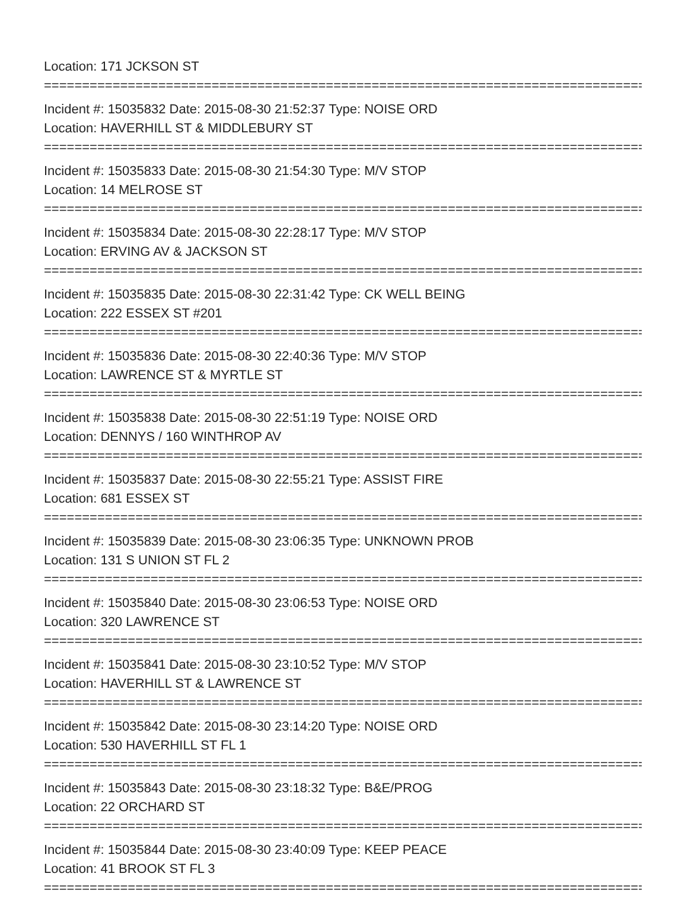Location: 171 JCKSON ST
================================================================================
Incident #: 15035832 Date: 2015-08-30 21:52:37 Type: NOISE ORD
Location: HAVERHILL ST & MIDDLEBURY ST
================================================================================
Incident #: 15035833 Date: 2015-08-30 21:54:30 Type: M/V STOP
Location: 14 MELROSE ST
================================================================================
Incident #: 15035834 Date: 2015-08-30 22:28:17 Type: M/V STOP
Location: ERVING AV & JACKSON ST
================================================================================
Incident #: 15035835 Date: 2015-08-30 22:31:42 Type: CK WELL BEING
Location: 222 ESSEX ST #201
================================================================================
Incident #: 15035836 Date: 2015-08-30 22:40:36 Type: M/V STOP
Location: LAWRENCE ST & MYRTLE ST
================================================================================
Incident #: 15035838 Date: 2015-08-30 22:51:19 Type: NOISE ORD
Location: DENNYS / 160 WINTHROP AV
================================================================================
Incident #: 15035837 Date: 2015-08-30 22:55:21 Type: ASSIST FIRE
Location: 681 ESSEX ST
================================================================================
Incident #: 15035839 Date: 2015-08-30 23:06:35 Type: UNKNOWN PROB
Location: 131 S UNION ST FL 2
================================================================================
Incident #: 15035840 Date: 2015-08-30 23:06:53 Type: NOISE ORD
Location: 320 LAWRENCE ST
================================================================================
Incident #: 15035841 Date: 2015-08-30 23:10:52 Type: M/V STOP
Location: HAVERHILL ST & LAWRENCE ST
================================================================================
Incident #: 15035842 Date: 2015-08-30 23:14:20 Type: NOISE ORD
Location: 530 HAVERHILL ST FL 1
================================================================================
Incident #: 15035843 Date: 2015-08-30 23:18:32 Type: B&E/PROG
Location: 22 ORCHARD ST
================================================================================
Incident #: 15035844 Date: 2015-08-30 23:40:09 Type: KEEP PEACE
Location: 41 BROOK ST FL 3
================================================================================